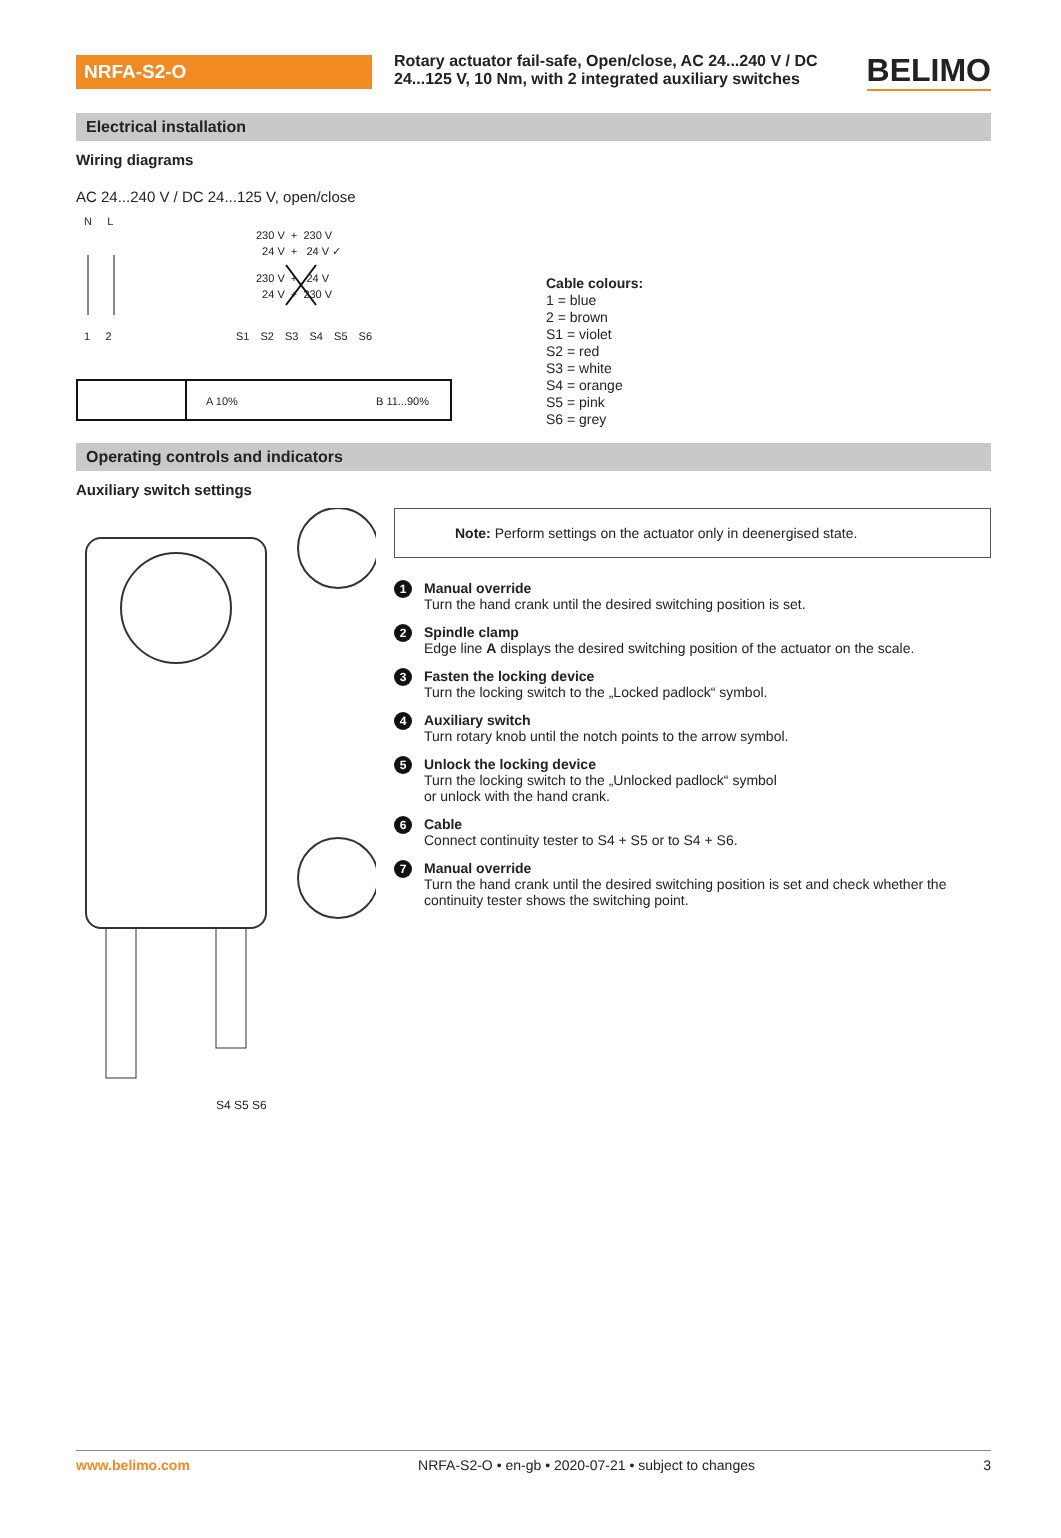NRFA-S2-O
Rotary actuator fail-safe, Open/close, AC 24...240 V / DC 24...125 V, 10 Nm, with 2 integrated auxiliary switches
BELIMO
Electrical installation
Wiring diagrams
AC 24...240 V / DC 24...125 V, open/close
N L
230 V + 230 V
24 V + 24 V ✓
230 V + 24 V
24 V + 230 V
1 2 S1 S2 S3 S4 S5 S6
A 10% B 11...90%
Cable colours:
1 = blue
2 = brown
S1 = violet
S2 = red
S3 = white
S4 = orange
S5 = pink
S6 = grey
Operating controls and indicators
Auxiliary switch settings
S4 S5 S6
Note: Perform settings on the actuator only in deenergised state.
1 Manual override
Turn the hand crank until the desired switching position is set.
2 Spindle clamp
Edge line A displays the desired switching position of the actuator on the scale.
3 Fasten the locking device
Turn the locking switch to the „Locked padlock“ symbol.
4 Auxiliary switch
Turn rotary knob until the notch points to the arrow symbol.
5 Unlock the locking device
Turn the locking switch to the „Unlocked padlock“ symbol
or unlock with the hand crank.
6 Cable
Connect continuity tester to S4 + S5 or to S4 + S6.
7 Manual override
Turn the hand crank until the desired switching position is set and check whether the continuity tester shows the switching point.
www.belimo.com NRFA-S2-O • en-gb • 2020-07-21 • subject to changes 3